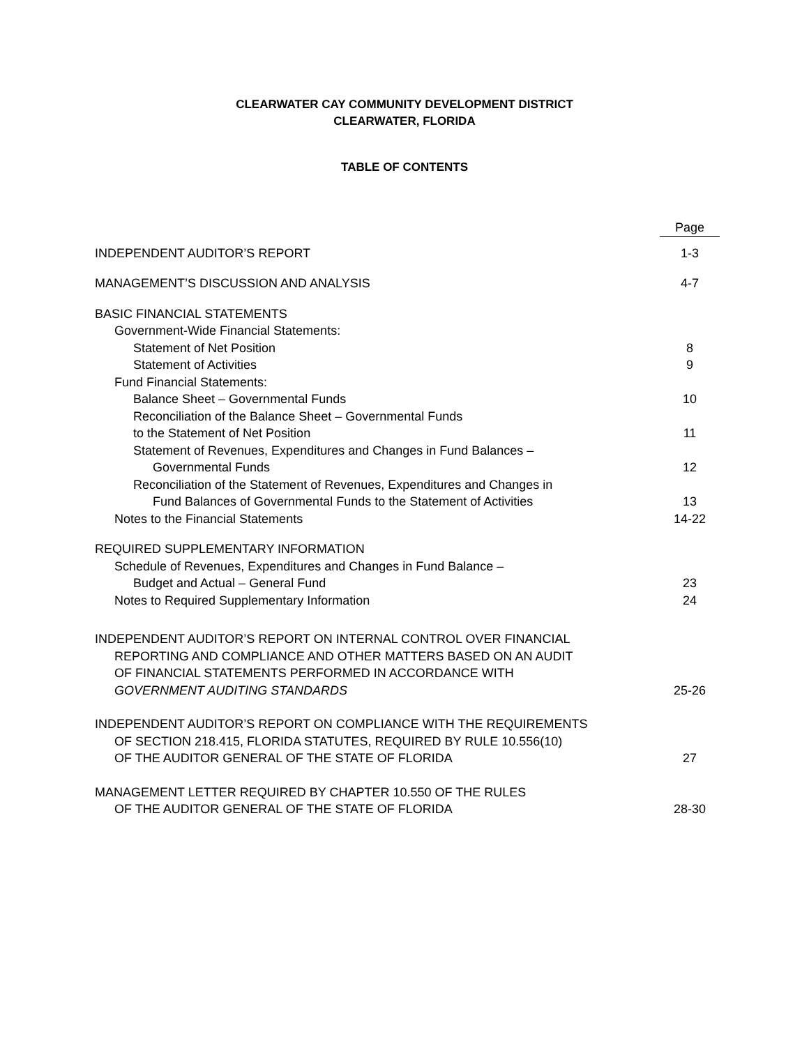CLEARWATER CAY COMMUNITY DEVELOPMENT DISTRICT
CLEARWATER, FLORIDA
TABLE OF CONTENTS
| | Page |
| INDEPENDENT AUDITOR’S REPORT | 1-3 |
| MANAGEMENT’S DISCUSSION AND ANALYSIS | 4-7 |
| BASIC FINANCIAL STATEMENTS | |
| Government-Wide Financial Statements: | |
| Statement of Net Position | 8 |
| Statement of Activities | 9 |
| Fund Financial Statements: | |
| Balance Sheet – Governmental Funds | 10 |
| Reconciliation of the Balance Sheet – Governmental Funds | |
| to the Statement of Net Position | 11 |
| Statement of Revenues, Expenditures and Changes in Fund Balances – | |
| Governmental Funds | 12 |
| Reconciliation of the Statement of Revenues, Expenditures and Changes in | |
| Fund Balances of Governmental Funds to the Statement of Activities | 13 |
| Notes to the Financial Statements | 14-22 |
| REQUIRED SUPPLEMENTARY INFORMATION | |
| Schedule of Revenues, Expenditures and Changes in Fund Balance – | |
| Budget and Actual – General Fund | 23 |
| Notes to Required Supplementary Information | 24 |
| INDEPENDENT AUDITOR’S REPORT ON INTERNAL CONTROL OVER FINANCIAL | |
| REPORTING AND COMPLIANCE AND OTHER MATTERS BASED ON AN AUDIT | |
| OF FINANCIAL STATEMENTS PERFORMED IN ACCORDANCE WITH | |
| GOVERNMENT AUDITING STANDARDS | 25-26 |
| INDEPENDENT AUDITOR’S REPORT ON COMPLIANCE WITH THE REQUIREMENTS | |
| OF SECTION 218.415, FLORIDA STATUTES, REQUIRED BY RULE 10.556(10) | |
| OF THE AUDITOR GENERAL OF THE STATE OF FLORIDA | 27 |
| MANAGEMENT LETTER REQUIRED BY CHAPTER 10.550 OF THE RULES | |
| OF THE AUDITOR GENERAL OF THE STATE OF FLORIDA | 28-30 |